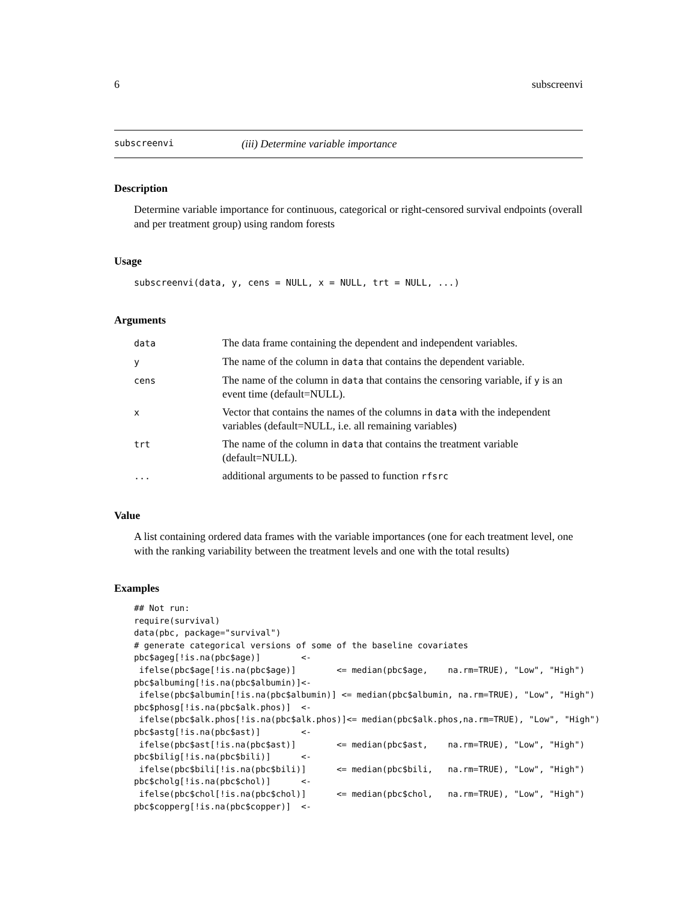6 subscreenvi
subscreenvi (iii) Determine variable importance
Description
Determine variable importance for continuous, categorical or right-censored survival endpoints (overall and per treatment group) using random forests
Usage
subscreenvi(data, y, cens = NULL, x = NULL, trt = NULL, ...)
Arguments
| data | The data frame containing the dependent and independent variables. |
| y | The name of the column in data that contains the dependent variable. |
| cens | The name of the column in data that contains the censoring variable, if y is an event time (default=NULL). |
| x | Vector that contains the names of the columns in data with the independent variables (default=NULL, i.e. all remaining variables) |
| trt | The name of the column in data that contains the treatment variable (default=NULL). |
| ... | additional arguments to be passed to function rfsrc |
Value
A list containing ordered data frames with the variable importances (one for each treatment level, one with the ranking variability between the treatment levels and one with the total results)
Examples
## Not run:
require(survival)
data(pbc, package="survival")
# generate categorical versions of some of the baseline covariates
pbc$ageg[!is.na(pbc$age)]        <-
 ifelse(pbc$age[!is.na(pbc$age)]        <= median(pbc$age,    na.rm=TRUE), "Low", "High")
pbc$albuming[!is.na(pbc$albumin)]<-
 ifelse(pbc$albumin[!is.na(pbc$albumin)] <= median(pbc$albumin, na.rm=TRUE), "Low", "High")
pbc$phosg[!is.na(pbc$alk.phos)]  <-
 ifelse(pbc$alk.phos[!is.na(pbc$alk.phos)]<= median(pbc$alk.phos,na.rm=TRUE), "Low", "High")
pbc$astg[!is.na(pbc$ast)]        <-
 ifelse(pbc$ast[!is.na(pbc$ast)]        <= median(pbc$ast,    na.rm=TRUE), "Low", "High")
pbc$bilig[!is.na(pbc$bili)]      <-
 ifelse(pbc$bili[!is.na(pbc$bili)]      <= median(pbc$bili,   na.rm=TRUE), "Low", "High")
pbc$cholg[!is.na(pbc$chol)]      <-
 ifelse(pbc$chol[!is.na(pbc$chol)]      <= median(pbc$chol,   na.rm=TRUE), "Low", "High")
pbc$copperg[!is.na(pbc$copper)]  <-